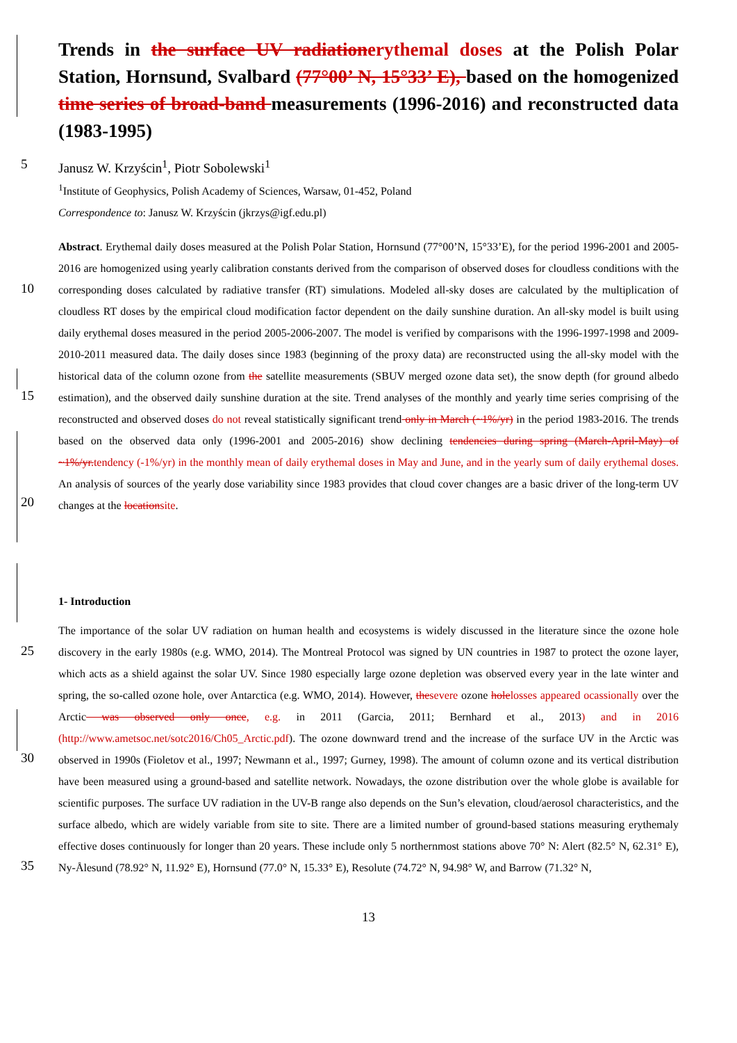Trends in the surface UV radiation erythemal doses at the Polish Polar Station, Hornsund, Svalbard (77°00’ N, 15°33’ E), based on the homogenized time series of broad-band measurements (1996-2016) and reconstructed data (1983-1995)
5 Janusz W. Krzyścin<sup>1</sup>, Piotr Sobolewski<sup>1</sup>
<sup>1</sup> Institute of Geophysics, Polish Academy of Sciences, Warsaw, 01-452, Poland
Correspondence to: Janusz W. Krzyścin (jkrzys@igf.edu.pl)
10
15
20
Abstract. Erythemal daily doses measured at the Polish Polar Station, Hornsund (77°00’N, 15°33’E), for the period 1996-2001 and 2005-2016 are homogenized using yearly calibration constants derived from the comparison of observed doses for cloudless conditions with the corresponding doses calculated by radiative transfer (RT) simulations. Modeled all-sky doses are calculated by the multiplication of cloudless RT doses by the empirical cloud modification factor dependent on the daily sunshine duration. An all-sky model is built using daily erythemal doses measured in the period 2005-2006-2007. The model is verified by comparisons with the 1996-1997-1998 and 2009-2010-2011 measured data. The daily doses since 1983 (beginning of the proxy data) are reconstructed using the all-sky model with the historical data of the column ozone from the satellite measurements (SBUV merged ozone data set), the snow depth (for ground albedo estimation), and the observed daily sunshine duration at the site. Trend analyses of the monthly and yearly time series comprising of the reconstructed and observed doses do not reveal statistically significant trend only in March (~1%/yr) in the period 1983-2016. The trends based on the observed data only (1996-2001 and 2005-2016) show declining tendencies during spring (March-April-May) of ~1%/yr. tendency (-1%/yr) in the monthly mean of daily erythemal doses in May and June, and in the yearly sum of daily erythemal doses. An analysis of sources of the yearly dose variability since 1983 provides that cloud cover changes are a basic driver of the long-term UV changes at the location site.
1- Introduction
25
30
35
The importance of the solar UV radiation on human health and ecosystems is widely discussed in the literature since the ozone hole discovery in the early 1980s (e.g. WMO, 2014). The Montreal Protocol was signed by UN countries in 1987 to protect the ozone layer, which acts as a shield against the solar UV. Since 1980 especially large ozone depletion was observed every year in the late winter and spring, the so-called ozone hole, over Antarctica (e.g. WMO, 2014). However, the severe ozone hole losses appeared ocassionally over the Arctic was observed only once, e.g. in 2011 (Garcia, 2011; Bernhard et al., 2013) and in 2016 (http://www.ametsoc.net/sotc2016/Ch05_Arctic.pdf). The ozone downward trend and the increase of the surface UV in the Arctic was observed in 1990s (Fioletov et al., 1997; Newmann et al., 1997; Gurney, 1998). The amount of column ozone and its vertical distribution have been measured using a ground-based and satellite network. Nowadays, the ozone distribution over the whole globe is available for scientific purposes. The surface UV radiation in the UV-B range also depends on the Sun’s elevation, cloud/aerosol characteristics, and the surface albedo, which are widely variable from site to site. There are a limited number of ground-based stations measuring erythemaly effective doses continuously for longer than 20 years. These include only 5 northernmost stations above 70° N: Alert (82.5° N, 62.31° E), Ny-Ålesund (78.92° N, 11.92° E), Hornsund (77.0° N, 15.33° E), Resolute (74.72° N, 94.98° W, and Barrow (71.32° N,
13